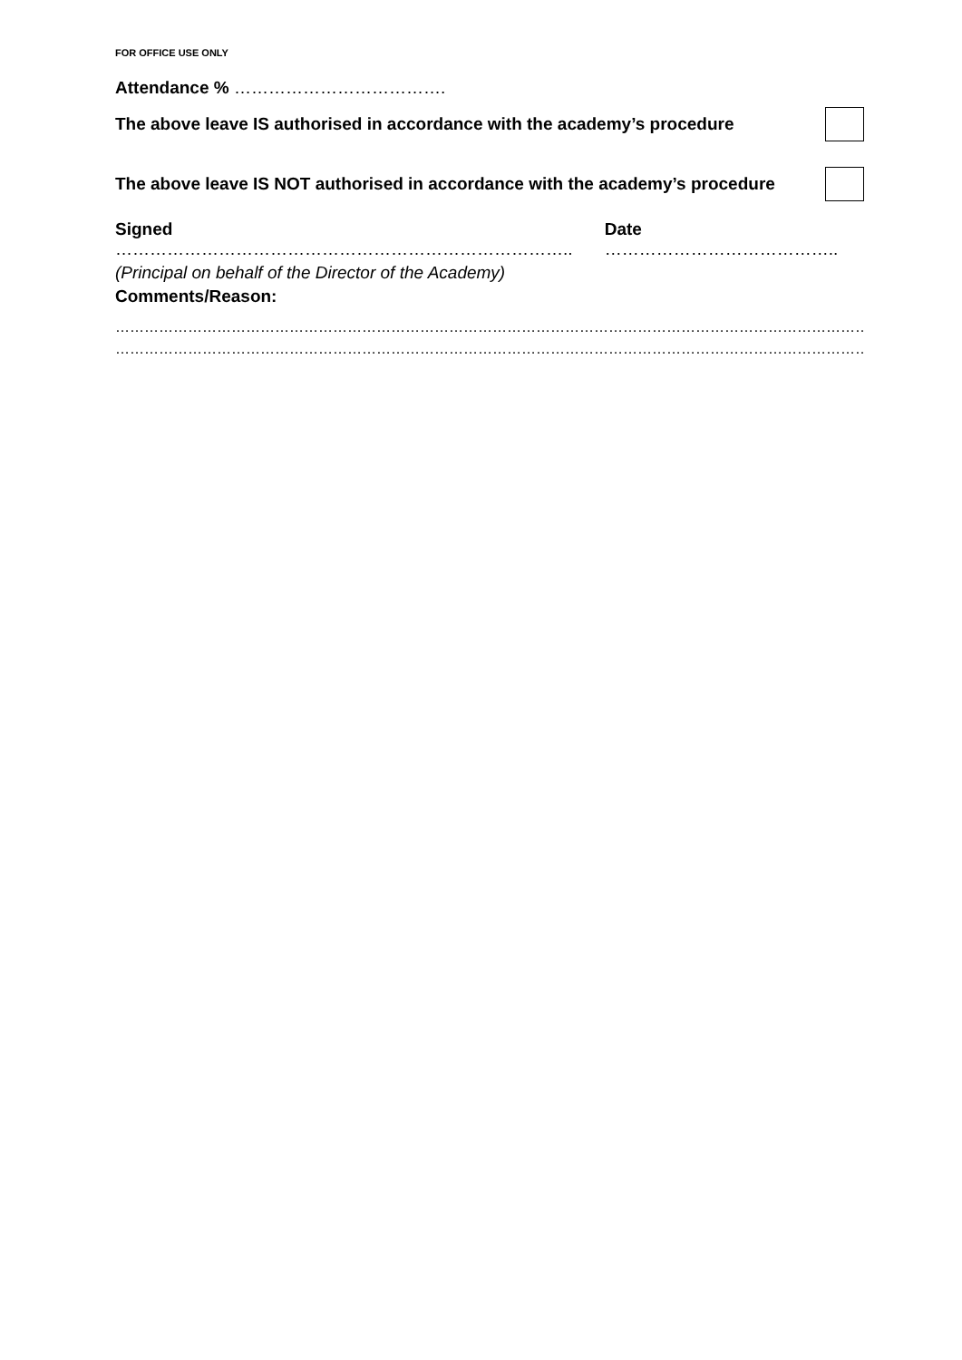FOR OFFICE USE ONLY
Attendance % ……………………………….
The above leave IS authorised in accordance with the academy’s procedure
The above leave IS NOT authorised in accordance with the academy’s procedure
Signed …………………………………………………………………….. Date …………………………………..
(Principal on behalf of the Director of the Academy)
Comments/Reason:
……………………………………………………………………………………………………………………………………………………………
……………………………………………………………………………………………………………………………………………………………